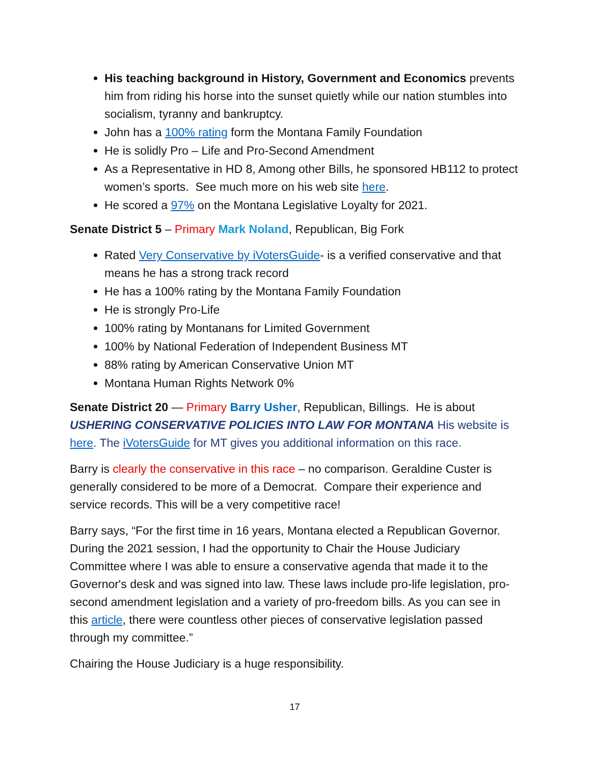His teaching background in History, Government and Economics prevents him from riding his horse into the sunset quietly while our nation stumbles into socialism, tyranny and bankruptcy.
John has a 100% rating form the Montana Family Foundation
He is solidly Pro – Life and Pro-Second Amendment
As a Representative in HD 8, Among other Bills, he sponsored HB112 to protect women’s sports. See much more on his web site here.
He scored a 97% on the Montana Legislative Loyalty for 2021.
Senate District 5 – Primary Mark Noland, Republican, Big Fork
Rated Very Conservative by iVotersGuide- is a verified conservative and that means he has a strong track record
He has a 100% rating by the Montana Family Foundation
He is strongly Pro-Life
100% rating by Montanans for Limited Government
100% by National Federation of Independent Business MT
88% rating by American Conservative Union MT
Montana Human Rights Network 0%
Senate District 20 — Primary Barry Usher, Republican, Billings. He is about USHERING CONSERVATIVE POLICIES INTO LAW FOR MONTANA His website is here. The iVotersGuide for MT gives you additional information on this race.
Barry is clearly the conservative in this race – no comparison. Geraldine Custer is generally considered to be more of a Democrat. Compare their experience and service records. This will be a very competitive race!
Barry says, “For the first time in 16 years, Montana elected a Republican Governor. During the 2021 session, I had the opportunity to Chair the House Judiciary Committee where I was able to ensure a conservative agenda that made it to the Governor's desk and was signed into law. These laws include pro-life legislation, pro-second amendment legislation and a variety of pro-freedom bills. As you can see in this article, there were countless other pieces of conservative legislation passed through my committee.”
Chairing the House Judiciary is a huge responsibility.
17